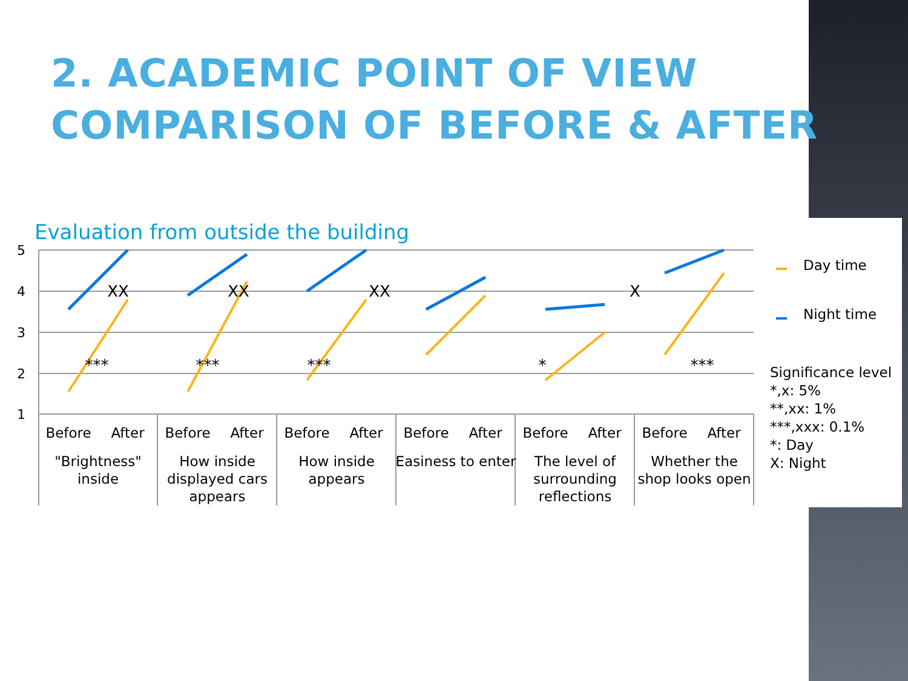2. ACADEMIC POINT OF VIEW
COMPARISON OF BEFORE & AFTER
Evaluation from outside the building
5
4
3
2
1
XX
XX
XX
X
***
***
***
*
***
Before
After
Before
After
Before
After
Before
After
Before
After
Before
After
"Brightness"
inside
How inside
displayed cars
appears
How inside
appears
Easiness to enter
The level of
surrounding
reflections
Whether the
shop looks open
Day time
Night time
Significance level
*,x: 5%
**,xx: 1%
***,xxx: 0.1%
*: Day
X: Night